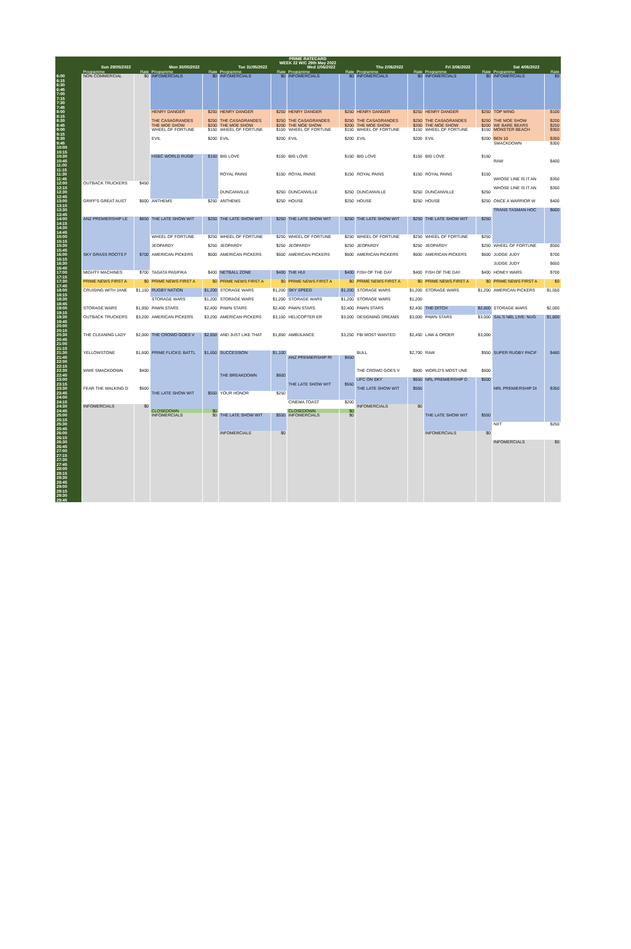| PRIME RATECARD WEEK 22 W/C 29th May 2022 | | | | | | | | | | | | | | |
| --- | --- | --- | --- | --- | --- | --- | --- | --- | --- | --- | --- | --- | --- | --- |
| | Sun 29/05/2022 | | Mon 30/05/2022 | | Tue 31/05/2022 | | Wed 1/06/2022 | | Thu 2/06/2022 | | Fri 3/06/2022 | | Sat 4/06/2022 | |
| | Programme | Rate | Programme | Rate | Programme | Rate | Programme | Rate | Programme | Rate | Programme | Rate | Programme | Rate |
| 6:00 | NON COMMERCIAL | $0 | INFOMERCIALS | $0 | INFOMERCIALS | $0 | INFOMERCIALS | $0 | INFOMERCIALS | $0 | INFOMERCIALS | $0 | INFOMERCIALS | $0 |
| 6:15 | | | | | | | | | | | | | | |
| 6:30 | | | | | | | | | | | | | | |
| 6:45 | | | | | | | | | | | | | | |
| 7:00 | | | | | | | | | | | | | | |
| 7:15 | | | | | | | | | | | | | | |
| 7:30 | | | | | | | | | | | | | | |
| 7:45 | | | | | | | | | | | | | | |
| 8:00 | | | HENRY DANGER | $250 | HENRY DANGER | $250 | HENRY DANGER | $250 | HENRY DANGER | $250 | HENRY DANGER | $250 | TOP WING | $100 |
| 8:15 | | | | | | | | | | | | | | |
| 8:30 | | | THE CASAGRANDES | $250 | THE CASAGRANDES | $250 | THE CASAGRANDES | $250 | THE CASAGRANDES | $250 | THE CASAGRANDES | $250 | THE MOE SHOW | $200 |
| 8:45 | | | THE MOE SHOW | $200 | THE MOE SHOW | $200 | THE MOE SHOW | $200 | THE MOE SHOW | $200 | THE MOE SHOW | $200 | WE BARE BEARS | $250 |
| 9:00 | | | WHEEL OF FORTUNE | $150 | WHEEL OF FORTUNE | $150 | WHEEL OF FORTUNE | $150 | WHEEL OF FORTUNE | $150 | WHEEL OF FORTUNE | $150 | MONSTER BEACH | $350 |
| 9:15 | | | | | | | | | | | | | | |
| 9:30 | | | EVIL | $200 | EVIL | $200 | EVIL | $200 | EVIL | $200 | EVIL | $200 | BEN 10 | $350 |
| 9:45 | | | | | | | | | | | | | SMACKDOWN | $300 |
| 10:00 | | | | | | | | | | | | | | |
| 10:15 | | | | | | | | | | | | | | |
| 10:30 | | | HSBC WORLD RUGB' | $150 | BIG LOVE | $150 | BIG LOVE | $150 | BIG LOVE | $150 | BIG LOVE | $150 | | |
| 10:45 | | | | | | | | | | | | | RAW | $400 |
| 11:00 | | | | | | | | | | | | | | |
| 11:15 | | | | | | | | | | | | | | |
| 11:30 | | | | | ROYAL PAINS | $150 | ROYAL PAINS | $150 | ROYAL PAINS | $150 | ROYAL PAINS | $150 | | |
| 11:45 | | | | | | | | | | | | | WHOSE LINE IS IT AN | $350 |
| 12:00 | OUTBACK TRUCKERS | $450 | | | | | | | | | | | | |
| 12:15 | | | | | | | | | | | | | WHOSE LINE IS IT AN | $350 |
| 12:30 | | | | | DUNCANVILLE | $250 | DUNCANVILLE | $250 | DUNCANVILLE | $250 | DUNCANVILLE | $250 | | |
| 12:45 | | | | | | | | | | | | | | |
| 13:00 | GRIFF'S GREAT AUST | $600 | ANTHEMS | $250 | ANTHEMS | $250 | HOUSE | $250 | HOUSE | $250 | HOUSE | $250 | ONCE A WARRIOR W | $400 |
| 13:15 | | | | | | | | | | | | | | |
| 13:30 | | | | | | | | | | | | | TRANS TASMAN HOC | $600 |
| 13:45 | | | | | | | | | | | | | | |
| 14:00 | ANZ PREMIERSHIP LE | $850 | THE LATE SHOW WIT | $250 | THE LATE SHOW WIT | $250 | THE LATE SHOW WIT | $250 | THE LATE SHOW WIT | $250 | THE LATE SHOW WIT | $250 | | |
| 14:15 | | | | | | | | | | | | | | |
| 14:30 | | | | | | | | | | | | | | |
| 14:45 | | | | | | | | | | | | | | |
| 15:00 | | | WHEEL OF FORTUNE | $250 | WHEEL OF FORTUNE | $250 | WHEEL OF FORTUNE | $250 | WHEEL OF FORTUNE | $250 | WHEEL OF FORTUNE | $250 | | |
| 15:15 | | | | | | | | | | | | | | |
| 15:30 | | | JEOPARDY | $250 | JEOPARDY | $250 | JEOPARDY | $250 | JEOPARDY | $250 | JEOPARDY | $250 | WHEEL OF FORTUNE | $500 |
| 15:45 | | | | | | | | | | | | | | |
| 16:00 | SKY GRASS ROOTS F | $700 | AMERICAN PICKERS | $600 | AMERICAN PICKERS | $600 | AMERICAN PICKERS | $600 | AMERICAN PICKERS | $600 | AMERICAN PICKERS | $600 | JUDGE JUDY | $700 |
| 16:15 | | | | | | | | | | | | | | |
| 16:30 | | | | | | | | | | | | | JUDGE JUDY | $650 |
| 16:45 | | | | | | | | | | | | | | |
| 17:00 | MIGHTY MACHINES | $700 | TAGATA PASIFIKA | $400 | NETBALL ZONE | $400 | THE HUI | $400 | FISH OF THE DAY | $400 | FISH OF THE DAY | $400 | HONEY WARS | $700 |
| 17:15 | | | | | | | | | | | | | | |
| 17:30 | PRIME NEWS FIRST A | $0 | PRIME NEWS FIRST A | $0 | PRIME NEWS FIRST A | $0 | PRIME NEWS FIRST A | $0 | PRIME NEWS FIRST A | $0 | PRIME NEWS FIRST A | $0 | PRIME NEWS FIRST A | $0 |
| 17:45 | | | | | | | | | | | | | | |
| 18:00 | CRUISING WITH JANE | $1,150 | RUGBY NATION | $1,200 | STORAGE WARS | $1,200 | SKY SPEED | $1,200 | STORAGE WARS | $1,200 | STORAGE WARS | $1,200 | AMERICAN PICKERS | $1,550 |
| 18:15 | | | | | | | | | | | | | | |
| 18:30 | | | STORAGE WARS | $1,200 | STORAGE WARS | $1,200 | STORAGE WARS | $1,200 | STORAGE WARS | $1,200 | | | | |
| 18:45 | | | | | | | | | | | | | | |
| 19:00 | STORAGE WARS | $1,950 | PAWN STARS | $2,400 | PAWN STARS | $2,400 | PAWN STARS | $2,400 | PAWN STARS | $2,400 | THE DITCH | $2,800 | STORAGE WARS | $2,000 |
| 19:15 | | | | | | | | | | | | | | |
| 19:30 | OUTBACK TRUCKERS | $3,200 | AMERICAN PICKERS | $3,200 | AMERICAN PICKERS | $3,150 | HELICOPTER ER | $3,000 | DESIGNING DREAMS | $3,000 | PAWN STARS | $3,000 | SAL'S NBL LIVE: NUG | $1,800 |
| 19:45 | | | | | | | | | | | | | | |
| 20:00 | | | | | | | | | | | | | | |
| 20:15 | | | | | | | | | | | | | | |
| 20:30 | THE CLEANING LADY | $2,000 | THE CROWD GOES V | $2,650 | AND JUST LIKE THAT | $1,850 | AMBULANCE | $3,250 | FBI MOST WANTED | $2,450 | LAW & ORDER | $3,000 | | |
| 20:45 | | | | | | | | | | | | | | |
| 21:00 | | | | | | | | | | | | | | |
| 21:15 | | | | | | | | | | | | | | |
| 21:30 | YELLOWSTONE | $1,600 | PRIME FLICKS: BATTL | $1,650 | SUCCESSION | $1,100 | | | BULL | $2,700 | RAW | $950 | SUPER RUGBY PACIF | $480 |
| 21:45 | | | | | | | ANZ PREMIERSHIP RI | $650 | | | | | | |
| 22:00 | | | | | | | | | | | | | | |
| 22:15 | | | | | | | | | | | | | | |
| 22:30 | WWE SMACKDOWN | $400 | | | | | | | THE CROWD GOES V | $800 | WORLD'S MOST UNE | $600 | | |
| 22:45 | | | | | THE BREAKDOWN | $600 | | | | | | | | |
| 23:00 | | | | | | | | | UFC ON SKY | $650 | NRL PREMIERSHIP D | $500 | | |
| 23:15 | | | | | | | THE LATE SHOW WIT | $550 | | | | | | |
| 23:30 | FEAR THE WALKING D | $500 | | | | | | | THE LATE SHOW WIT | $550 | | | NRL PREMIERSHIP DI | $350 |
| 23:45 | | | THE LATE SHOW WIT | $550 | YOUR HONOR | $250 | | | | | | | | |
| 24:00 | | | | | | | | | | | | | | |
| 24:15 | | | | | | | CINEMA TOAST | $200 | | | | | | |
| 24:30 | INFOMERCIALS | $0 | | | | | | | INFOMERCIALS | $0 | | | | |
| 24:45 | | | CLOSEDOWN | $0 | | | CLOSEDOWN | $0 | | | | | | |
| 25:00 | | | INFOMERCIALS | $0 | THE LATE SHOW WIT | $550 | INFOMERCIALS | $0 | | | THE LATE SHOW WIT | $550 | | |
| 25:15 | | | | | | | | | | | | | | |
| 25:30 | | | | | | | | | | | | | NXT | $250 |
| 25:45 | | | | | | | | | | | | | | |
| 26:00 | | | | | INFOMERCIALS | $0 | | | | | INFOMERCIALS | $0 | | |
| 26:15 | | | | | | | | | | | | | | |
| 26:30 | | | | | | | | | | | | | INFOMERCIALS | $0 |
| 26:45 | | | | | | | | | | | | | | |
| 27:00 | | | | | | | | | | | | | | |
| 27:15 | | | | | | | | | | | | | | |
| 27:30 | | | | | | | | | | | | | | |
| 27:45 | | | | | | | | | | | | | | |
| 28:00 | | | | | | | | | | | | | | |
| 28:15 | | | | | | | | | | | | | | |
| 28:30 | | | | | | | | | | | | | | |
| 28:45 | | | | | | | | | | | | | | |
| 29:00 | | | | | | | | | | | | | | |
| 29:15 | | | | | | | | | | | | | | |
| 29:30 | | | | | | | | | | | | | | |
| 29:45 | | | | | | | | | | | | | | |